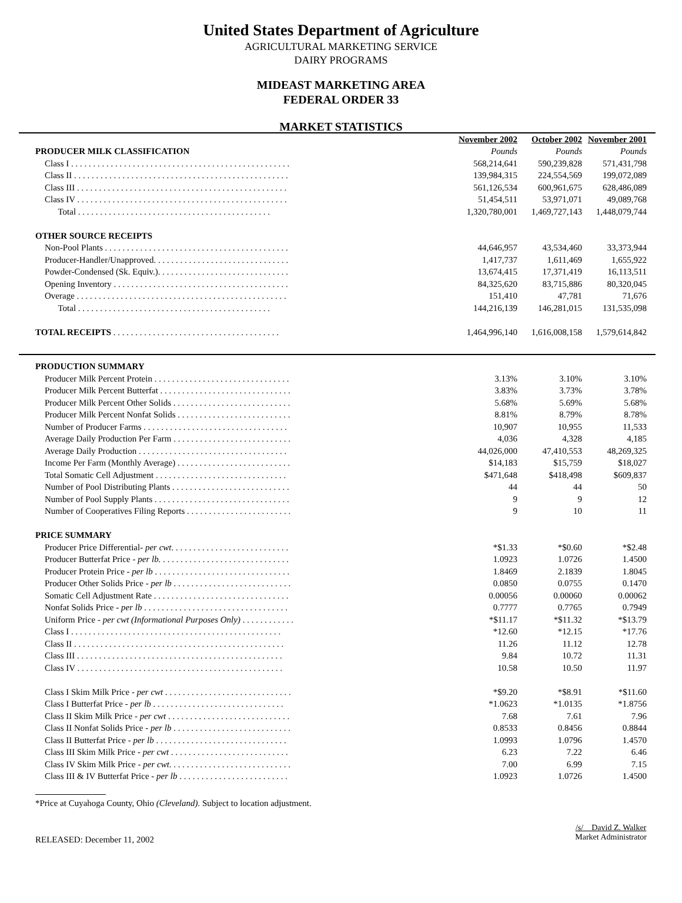United States Department of Agriculture
AGRICULTURAL MARKETING SERVICE
DAIRY PROGRAMS
MIDEAST MARKETING AREA
FEDERAL ORDER 33
MARKET STATISTICS
| | | November 2002 | October 2002 | November 2001 |
| PRODUCER MILK CLASSIFICATION | | Pounds | Pounds | Pounds |
| Class I . . . . . . . . . . . . . . . . . . . . . . . . . . . . . . . . . . . . . . . . . . . . . . . . . . | | 568,214,641 | 590,239,828 | 571,431,798 |
| Class II . . . . . . . . . . . . . . . . . . . . . . . . . . . . . . . . . . . . . . . . . . . . . . . . . | | 139,984,315 | 224,554,569 | 199,072,089 |
| Class III . . . . . . . . . . . . . . . . . . . . . . . . . . . . . . . . . . . . . . . . . . . . . . . . | | 561,126,534 | 600,961,675 | 628,486,089 |
| Class IV . . . . . . . . . . . . . . . . . . . . . . . . . . . . . . . . . . . . . . . . . . . . . . . . | | 51,454,511 | 53,971,071 | 49,089,768 |
| Total . . . . . . . . . . . . . . . . . . . . . . . . . . . . . . . . . . . . . . . . . . . . | | 1,320,780,001 | 1,469,727,143 | 1,448,079,744 |
| OTHER SOURCE RECEIPTS | | | | |
| Non-Pool Plants . . . . . . . . . . . . . . . . . . . . . . . . . . . . . . . . . . . . . . . . . . | | 44,646,957 | 43,534,460 | 33,373,944 |
| Producer-Handler/Unapproved. . . . . . . . . . . . . . . . . . . . . . . . . . . . . . . | | 1,417,737 | 1,611,469 | 1,655,922 |
| Powder-Condensed (Sk. Equiv.). . . . . . . . . . . . . . . . . . . . . . . . . . . . . . | | 13,674,415 | 17,371,419 | 16,113,511 |
| Opening Inventory . . . . . . . . . . . . . . . . . . . . . . . . . . . . . . . . . . . . . . . . | | 84,325,620 | 83,715,886 | 80,320,045 |
| Overage . . . . . . . . . . . . . . . . . . . . . . . . . . . . . . . . . . . . . . . . . . . . . . . . | | 151,410 | 47,781 | 71,676 |
| Total . . . . . . . . . . . . . . . . . . . . . . . . . . . . . . . . . . . . . . . . . . . . | | 144,216,139 | 146,281,015 | 131,535,098 |
| TOTAL RECEIPTS . . . . . . . . . . . . . . . . . . . . . . . . . . . . . . . . . . . . . . | | 1,464,996,140 | 1,616,008,158 | 1,579,614,842 |
| PRODUCTION SUMMARY | | | | |
| Producer Milk Percent Protein . . . . . . . . . . . . . . . . . . . . . . . . . . . . . . . | | 3.13% | 3.10% | 3.10% |
| Producer Milk Percent Butterfat . . . . . . . . . . . . . . . . . . . . . . . . . . . . . . | | 3.83% | 3.73% | 3.78% |
| Producer Milk Percent Other Solids . . . . . . . . . . . . . . . . . . . . . . . . . . . | | 5.68% | 5.69% | 5.68% |
| Producer Milk Percent Nonfat Solids . . . . . . . . . . . . . . . . . . . . . . . . . . | | 8.81% | 8.79% | 8.78% |
| Number of Producer Farms . . . . . . . . . . . . . . . . . . . . . . . . . . . . . . . . . | | 10,907 | 10,955 | 11,533 |
| Average Daily Production Per Farm . . . . . . . . . . . . . . . . . . . . . . . . . . . | | 4,036 | 4,328 | 4,185 |
| Average Daily Production . . . . . . . . . . . . . . . . . . . . . . . . . . . . . . . . . . | | 44,026,000 | 47,410,553 | 48,269,325 |
| Income Per Farm (Monthly Average) . . . . . . . . . . . . . . . . . . . . . . . . . . | | $14,183 | $15,759 | $18,027 |
| Total Somatic Cell Adjustment . . . . . . . . . . . . . . . . . . . . . . . . . . . . . . | | $471,648 | $418,498 | $609,837 |
| Number of Pool Distributing Plants . . . . . . . . . . . . . . . . . . . . . . . . . . . | | 44 | 44 | 50 |
| Number of Pool Supply Plants . . . . . . . . . . . . . . . . . . . . . . . . . . . . . . . | | 9 | 9 | 12 |
| Number of Cooperatives Filing Reports . . . . . . . . . . . . . . . . . . . . . . . . | | 9 | 10 | 11 |
| PRICE SUMMARY | | | | |
| Producer Price Differential- per cwt . . . . . . . . . . . . . . . . . . . . . . . . . . . | | *$1.33 | *$0.60 | *$2.48 |
| Producer Butterfat Price - per lb. . . . . . . . . . . . . . . . . . . . . . . . . . . . . . | | 1.0923 | 1.0726 | 1.4500 |
| Producer Protein Price - per lb . . . . . . . . . . . . . . . . . . . . . . . . . . . . . . . | | 1.8469 | 2.1839 | 1.8045 |
| Producer Other Solids Price - per lb . . . . . . . . . . . . . . . . . . . . . . . . . . . | | 0.0850 | 0.0755 | 0.1470 |
| Somatic Cell Adjustment Rate . . . . . . . . . . . . . . . . . . . . . . . . . . . . . . . | | 0.00056 | 0.00060 | 0.00062 |
| Nonfat Solids Price - per lb . . . . . . . . . . . . . . . . . . . . . . . . . . . . . . . . . | | 0.7777 | 0.7765 | 0.7949 |
| Uniform Price - per cwt (Informational Purposes Only) . . . . . . . . . . . . | | *$11.17 | *$11.32 | *$13.79 |
| Class I . . . . . . . . . . . . . . . . . . . . . . . . . . . . . . . . . . . . . . . . . . . . . . . . | | *12.60 | *12.15 | *17.76 |
| Class II . . . . . . . . . . . . . . . . . . . . . . . . . . . . . . . . . . . . . . . . . . . . . . . . | | 11.26 | 11.12 | 12.78 |
| Class III . . . . . . . . . . . . . . . . . . . . . . . . . . . . . . . . . . . . . . . . . . . . . . . | | 9.84 | 10.72 | 11.31 |
| Class IV . . . . . . . . . . . . . . . . . . . . . . . . . . . . . . . . . . . . . . . . . . . . . . . | | 10.58 | 10.50 | 11.97 |
| Class I Skim Milk Price - per cwt . . . . . . . . . . . . . . . . . . . . . . . . . . . . . | | *$9.20 | *$8.91 | *$11.60 |
| Class I Butterfat Price - per lb . . . . . . . . . . . . . . . . . . . . . . . . . . . . . . | | *1.0623 | *1.0135 | *1.8756 |
| Class II Skim Milk Price - per cwt . . . . . . . . . . . . . . . . . . . . . . . . . . . . | | 7.68 | 7.61 | 7.96 |
| Class II Nonfat Solids Price - per lb . . . . . . . . . . . . . . . . . . . . . . . . . . . | | 0.8533 | 0.8456 | 0.8844 |
| Class II Butterfat Price - per lb . . . . . . . . . . . . . . . . . . . . . . . . . . . . . . | | 1.0993 | 1.0796 | 1.4570 |
| Class III Skim Milk Price - per cwt . . . . . . . . . . . . . . . . . . . . . . . . . . . | | 6.23 | 7.22 | 6.46 |
| Class IV Skim Milk Price - per cwt . . . . . . . . . . . . . . . . . . . . . . . . . . . . | | 7.00 | 6.99 | 7.15 |
| Class III & IV Butterfat Price - per lb . . . . . . . . . . . . . . . . . . . . . . . . . | | 1.0923 | 1.0726 | 1.4500 |
*Price at Cuyahoga County, Ohio (Cleveland). Subject to location adjustment.
RELEASED: December 11, 2002
/s/ David Z. Walker
Market Administrator